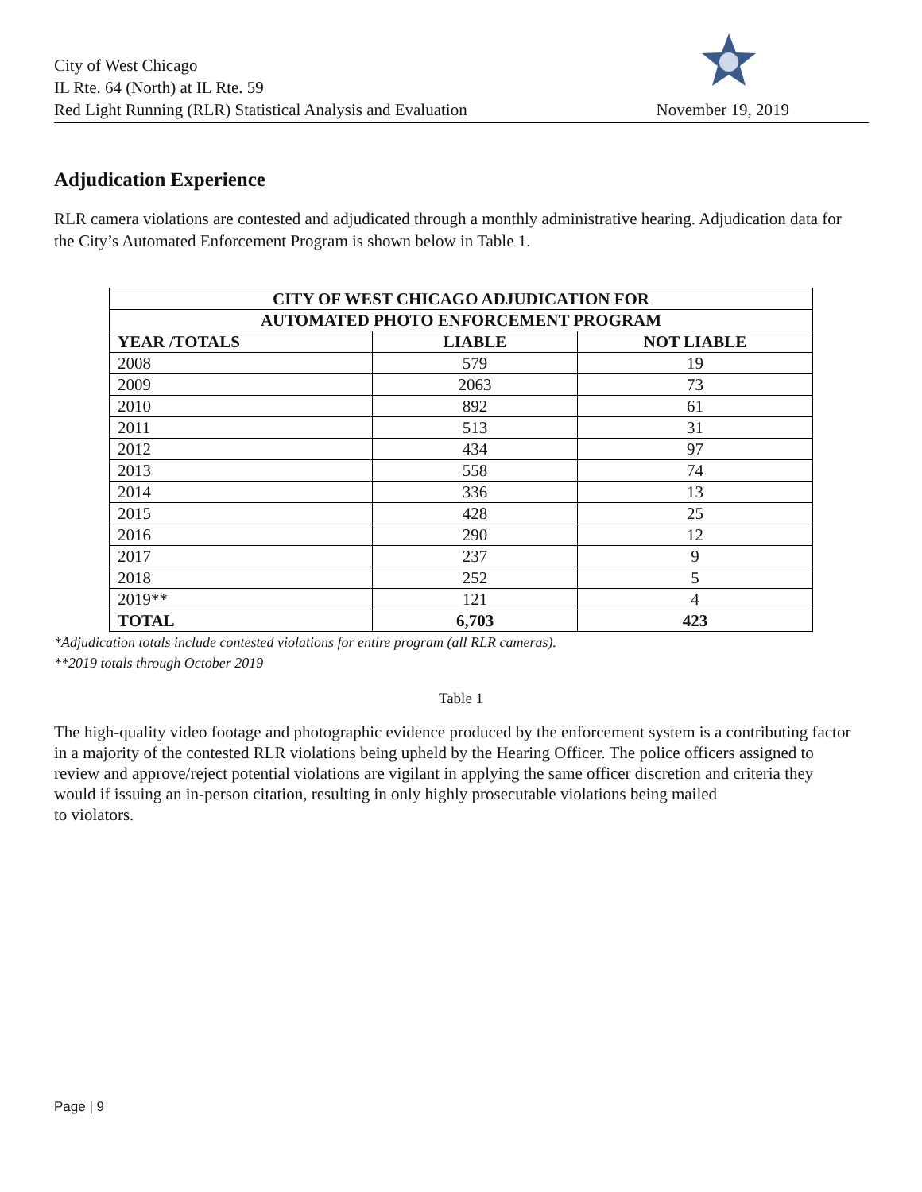City of West Chicago
IL Rte. 64 (North) at IL Rte. 59
Red Light Running (RLR) Statistical Analysis and Evaluation
November 19, 2019
Adjudication Experience
RLR camera violations are contested and adjudicated through a monthly administrative hearing. Adjudication data for the City’s Automated Enforcement Program is shown below in Table 1.
| CITY OF WEST CHICAGO ADJUDICATION FOR | | |
| --- | --- | --- |
| AUTOMATED PHOTO ENFORCEMENT PROGRAM | | |
| YEAR /TOTALS | LIABLE | NOT LIABLE |
| 2008 | 579 | 19 |
| 2009 | 2063 | 73 |
| 2010 | 892 | 61 |
| 2011 | 513 | 31 |
| 2012 | 434 | 97 |
| 2013 | 558 | 74 |
| 2014 | 336 | 13 |
| 2015 | 428 | 25 |
| 2016 | 290 | 12 |
| 2017 | 237 | 9 |
| 2018 | 252 | 5 |
| 2019** | 121 | 4 |
| TOTAL | 6,703 | 423 |
*Adjudication totals include contested violations for entire program (all RLR cameras).
**2019 totals through October 2019
Table 1
The high-quality video footage and photographic evidence produced by the enforcement system is a contributing factor in a majority of the contested RLR violations being upheld by the Hearing Officer. The police officers assigned to review and approve/reject potential violations are vigilant in applying the same officer discretion and criteria they would if issuing an in-person citation, resulting in only highly prosecutable violations being mailed
to violators.
Page | 9